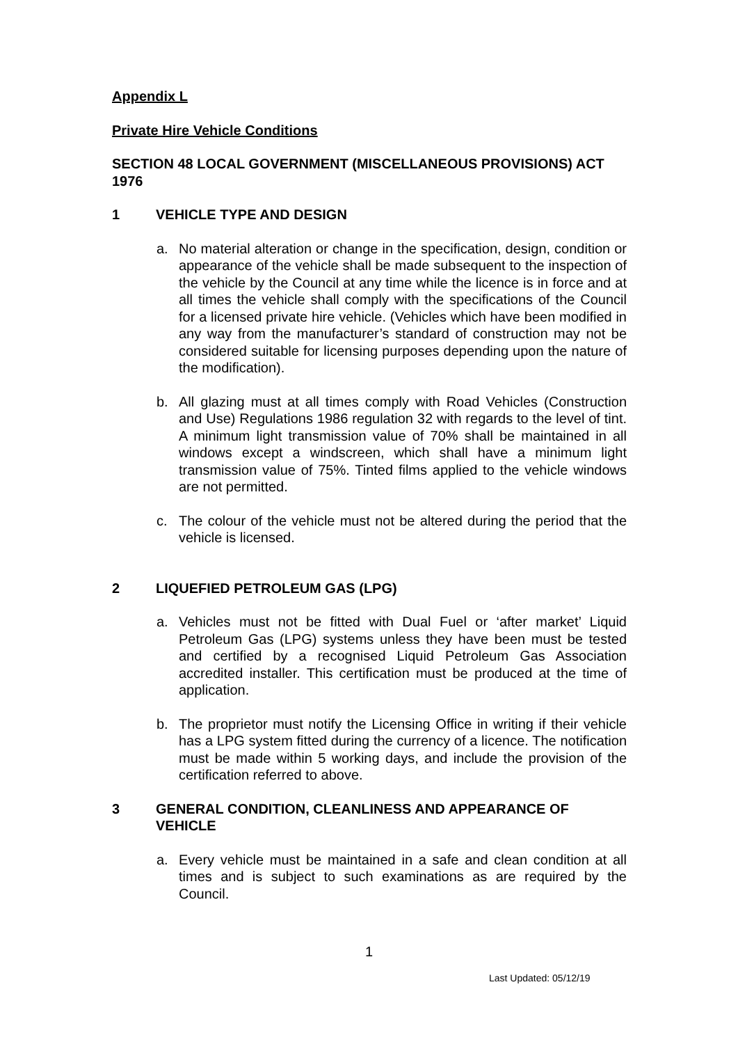Appendix L
Private Hire Vehicle Conditions
SECTION 48 LOCAL GOVERNMENT (MISCELLANEOUS PROVISIONS) ACT 1976
1 VEHICLE TYPE AND DESIGN
a. No material alteration or change in the specification, design, condition or appearance of the vehicle shall be made subsequent to the inspection of the vehicle by the Council at any time while the licence is in force and at all times the vehicle shall comply with the specifications of the Council for a licensed private hire vehicle. (Vehicles which have been modified in any way from the manufacturer’s standard of construction may not be considered suitable for licensing purposes depending upon the nature of the modification).
b. All glazing must at all times comply with Road Vehicles (Construction and Use) Regulations 1986 regulation 32 with regards to the level of tint. A minimum light transmission value of 70% shall be maintained in all windows except a windscreen, which shall have a minimum light transmission value of 75%. Tinted films applied to the vehicle windows are not permitted.
c. The colour of the vehicle must not be altered during the period that the vehicle is licensed.
2 LIQUEFIED PETROLEUM GAS (LPG)
a. Vehicles must not be fitted with Dual Fuel or ‘after market’ Liquid Petroleum Gas (LPG) systems unless they have been must be tested and certified by a recognised Liquid Petroleum Gas Association accredited installer. This certification must be produced at the time of application.
b. The proprietor must notify the Licensing Office in writing if their vehicle has a LPG system fitted during the currency of a licence. The notification must be made within 5 working days, and include the provision of the certification referred to above.
3 GENERAL CONDITION, CLEANLINESS AND APPEARANCE OF VEHICLE
a. Every vehicle must be maintained in a safe and clean condition at all times and is subject to such examinations as are required by the Council.
1
Last Updated: 05/12/19